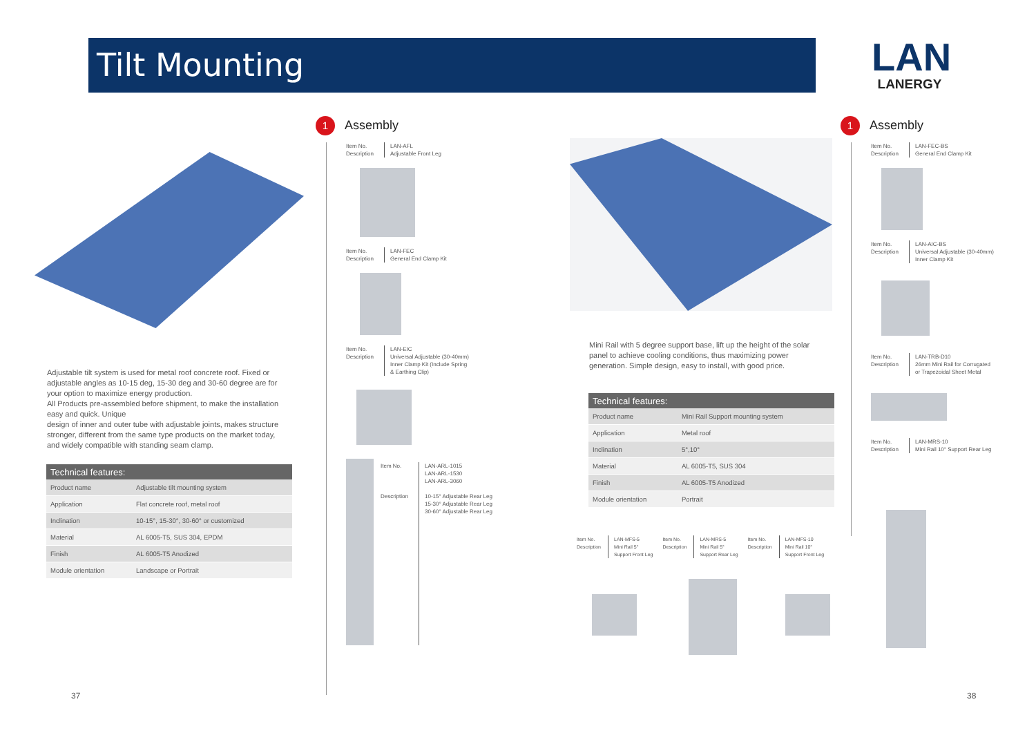Tilt Mounting
LAN
LANERGY
Adjustable tilt system is used for metal roof concrete roof. Fixed or adjustable angles as 10-15 deg, 15-30 deg and 30-60 degree are for your option to maximize energy production.
All Products pre-assembled before shipment, to make the installation easy and quick. Unique
design of inner and outer tube with adjustable joints, makes structure stronger, different from the same type products on the market today, and widely compatible with standing seam clamp.
| Technical features: | |
| --- | --- |
| Product name | Adjustable tilt mounting system |
| Application | Flat concrete roof, metal roof |
| Inclination | 10-15°, 15-30°, 30-60° or customized |
| Material | AL 6005-T5, SUS 304, EPDM |
| Finish | AL 6005-T5 Anodized |
| Module orientation | Landscape or Portrait |
1 Assembly
Item No.
Description
LAN-AFL
Adjustable Front Leg
Item No.
Description
LAN-FEC
General End Clamp Kit
Item No.
Description
LAN-EIC
Universal Adjustable (30-40mm)
Inner Clamp Kit (Include Spring
& Earthing Clip)
Item No.
Description
LAN-ARL-1015
LAN-ARL-1530
LAN-ARL-3060
10-15° Adjustable Rear Leg
15-30° Adjustable Rear Leg
30-60° Adjustable Rear Leg
Mini Rail with 5 degree support base, lift up the height of the solar panel to achieve cooling conditions, thus maximizing power generation. Simple design, easy to install, with good price.
| Technical features: | |
| --- | --- |
| Product name | Mini Rail Support mounting system |
| Application | Metal roof |
| Inclination | 5°,10° |
| Material | AL 6005-T5, SUS 304 |
| Finish | AL 6005-T5 Anodized |
| Module orientation | Portrait |
Item No.
Description
LAN-MFS-5
Mini Rail 5°
Support Front Leg
Item No.
Description
LAN-MRS-5
Mini Rail 5°
Support Rear Leg
Item No.
Description
LAN-MFS-10
Mini Rail 10°
Support Front Leg
1 Assembly
Item No.
Description
LAN-FEC-BS
General End Clamp Kit
Item No.
Description
LAN-AIC-BS
Universal Adjustable (30-40mm)
Inner Clamp Kit
Item No.
Description
LAN-TRB-D10
26mm Mini Rail for Corrugated
or Trapezoidal Sheet Metal
Item No.
Description
LAN-MRS-10
Mini Rail 10° Support Rear Leg
37 38